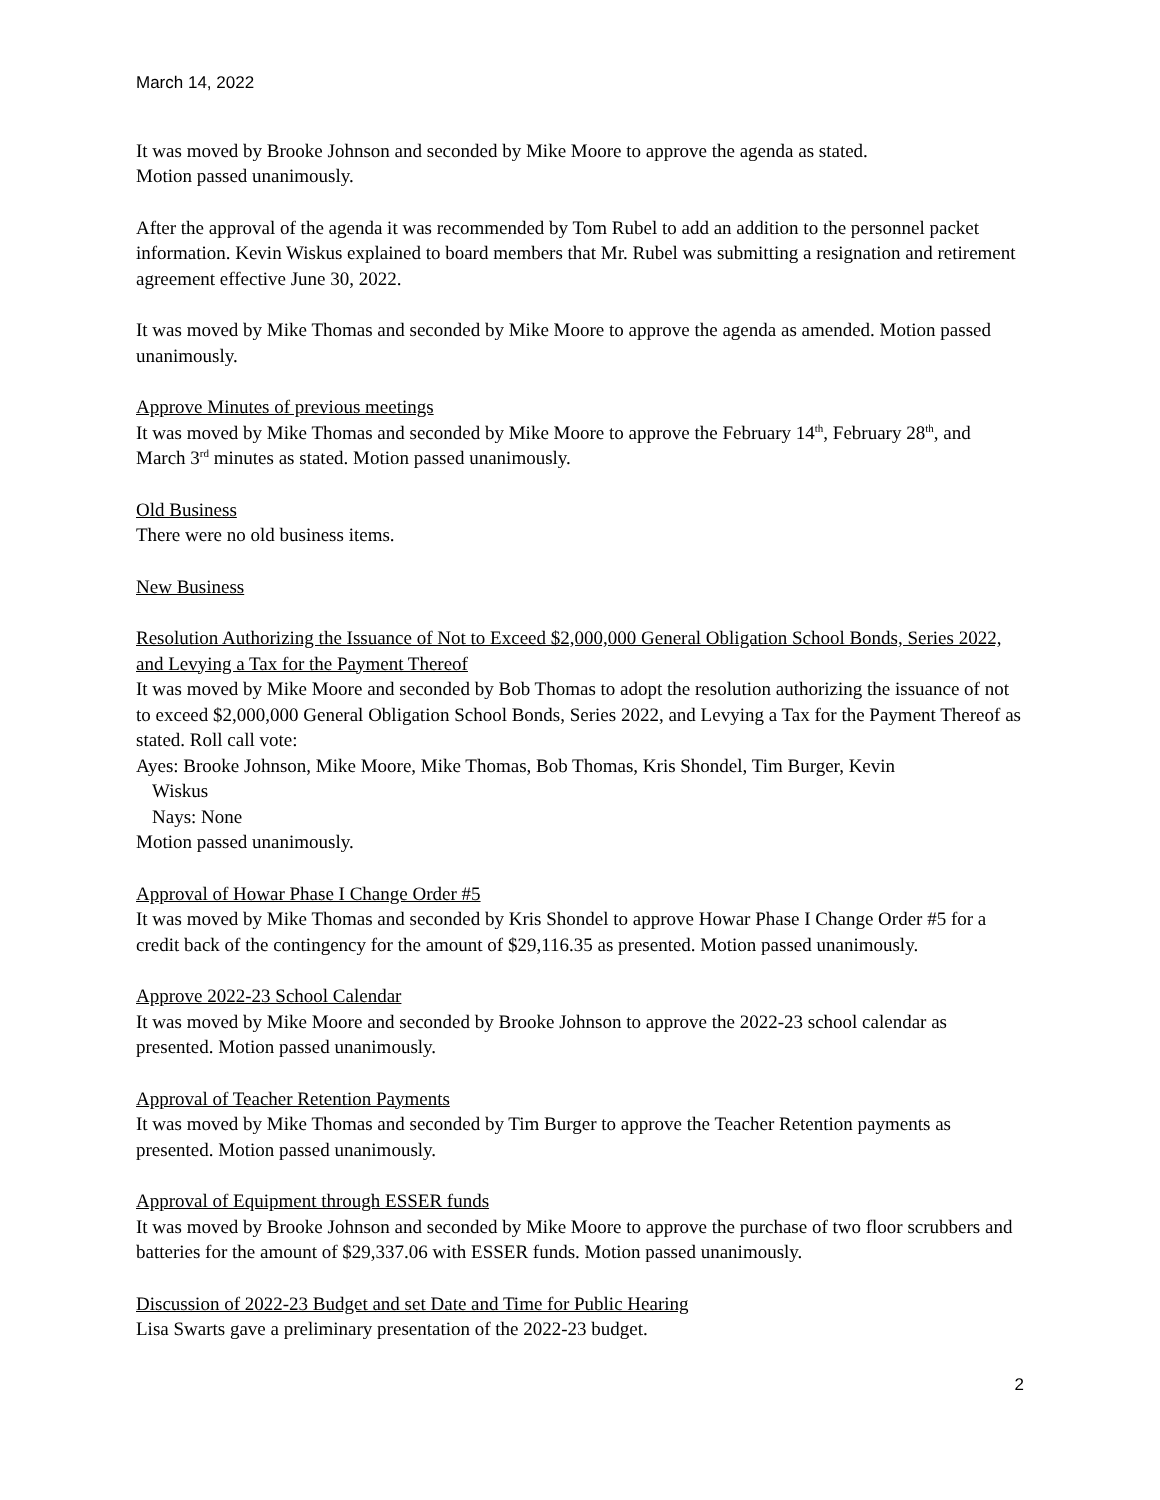March 14, 2022
It was moved by Brooke Johnson and seconded by Mike Moore to approve the agenda as stated.
Motion passed unanimously.
After the approval of the agenda it was recommended by Tom Rubel to add an addition to the personnel packet information. Kevin Wiskus explained to board members that Mr. Rubel was submitting a resignation and retirement agreement effective June 30, 2022.
It was moved by Mike Thomas and seconded by Mike Moore to approve the agenda as amended. Motion passed unanimously.
Approve Minutes of previous meetings
It was moved by Mike Thomas and seconded by Mike Moore to approve the February 14<sup>th</sup>, February 28<sup>th</sup>, and March 3<sup>rd</sup> minutes as stated. Motion passed unanimously.
Old Business
There were no old business items.
New Business
Resolution Authorizing the Issuance of Not to Exceed $2,000,000 General Obligation School Bonds, Series 2022, and Levying a Tax for the Payment Thereof
It was moved by Mike Moore and seconded by Bob Thomas to adopt the resolution authorizing the issuance of not to exceed $2,000,000 General Obligation School Bonds, Series 2022, and Levying a Tax for the Payment Thereof as stated. Roll call vote:
Ayes: Brooke Johnson, Mike Moore, Mike Thomas, Bob Thomas, Kris Shondel, Tim Burger, Kevin
Wiskus
Nays: None
Motion passed unanimously.
Approval of Howar Phase I Change Order #5
It was moved by Mike Thomas and seconded by Kris Shondel to approve Howar Phase I Change Order #5 for a credit back of the contingency for the amount of $29,116.35 as presented. Motion passed unanimously.
Approve 2022-23 School Calendar
It was moved by Mike Moore and seconded by Brooke Johnson to approve the 2022-23 school calendar as presented. Motion passed unanimously.
Approval of Teacher Retention Payments
It was moved by Mike Thomas and seconded by Tim Burger to approve the Teacher Retention payments as presented. Motion passed unanimously.
Approval of Equipment through ESSER funds
It was moved by Brooke Johnson and seconded by Mike Moore to approve the purchase of two floor scrubbers and batteries for the amount of $29,337.06 with ESSER funds. Motion passed unanimously.
Discussion of 2022-23 Budget and set Date and Time for Public Hearing
Lisa Swarts gave a preliminary presentation of the 2022-23 budget.
2